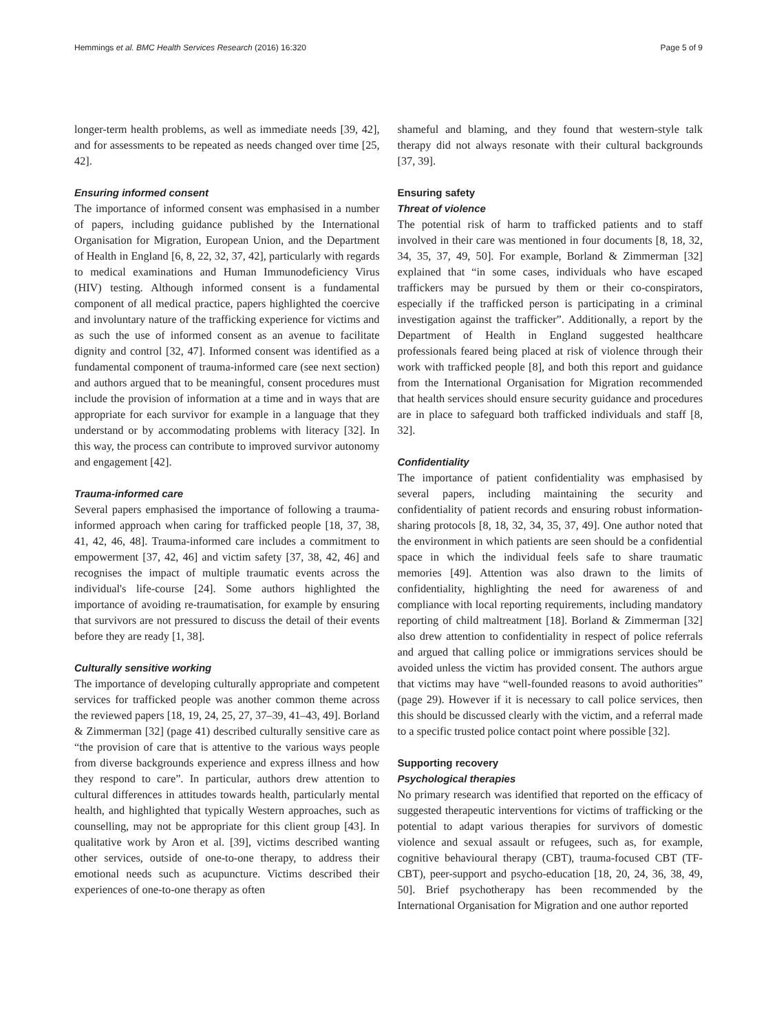Hemmings et al. BMC Health Services Research (2016) 16:320 Page 5 of 9
longer-term health problems, as well as immediate needs [39, 42], and for assessments to be repeated as needs changed over time [25, 42].
Ensuring informed consent
The importance of informed consent was emphasised in a number of papers, including guidance published by the International Organisation for Migration, European Union, and the Department of Health in England [6, 8, 22, 32, 37, 42], particularly with regards to medical examinations and Human Immunodeficiency Virus (HIV) testing. Although informed consent is a fundamental component of all medical practice, papers highlighted the coercive and involuntary nature of the trafficking experience for victims and as such the use of informed consent as an avenue to facilitate dignity and control [32, 47]. Informed consent was identified as a fundamental component of trauma-informed care (see next section) and authors argued that to be meaningful, consent procedures must include the provision of information at a time and in ways that are appropriate for each survivor for example in a language that they understand or by accommodating problems with literacy [32]. In this way, the process can contribute to improved survivor autonomy and engagement [42].
Trauma-informed care
Several papers emphasised the importance of following a trauma-informed approach when caring for trafficked people [18, 37, 38, 41, 42, 46, 48]. Trauma-informed care includes a commitment to empowerment [37, 42, 46] and victim safety [37, 38, 42, 46] and recognises the impact of multiple traumatic events across the individual's life-course [24]. Some authors highlighted the importance of avoiding re-traumatisation, for example by ensuring that survivors are not pressured to discuss the detail of their events before they are ready [1, 38].
Culturally sensitive working
The importance of developing culturally appropriate and competent services for trafficked people was another common theme across the reviewed papers [18, 19, 24, 25, 27, 37–39, 41–43, 49]. Borland & Zimmerman [32] (page 41) described culturally sensitive care as “the provision of care that is attentive to the various ways people from diverse backgrounds experience and express illness and how they respond to care”. In particular, authors drew attention to cultural differences in attitudes towards health, particularly mental health, and highlighted that typically Western approaches, such as counselling, may not be appropriate for this client group [43]. In qualitative work by Aron et al. [39], victims described wanting other services, outside of one-to-one therapy, to address their emotional needs such as acupuncture. Victims described their experiences of one-to-one therapy as often
shameful and blaming, and they found that western-style talk therapy did not always resonate with their cultural backgrounds [37, 39].
Ensuring safety
Threat of violence
The potential risk of harm to trafficked patients and to staff involved in their care was mentioned in four documents [8, 18, 32, 34, 35, 37, 49, 50]. For example, Borland & Zimmerman [32] explained that “in some cases, individuals who have escaped traffickers may be pursued by them or their co-conspirators, especially if the trafficked person is participating in a criminal investigation against the trafficker”. Additionally, a report by the Department of Health in England suggested healthcare professionals feared being placed at risk of violence through their work with trafficked people [8], and both this report and guidance from the International Organisation for Migration recommended that health services should ensure security guidance and procedures are in place to safeguard both trafficked individuals and staff [8, 32].
Confidentiality
The importance of patient confidentiality was emphasised by several papers, including maintaining the security and confidentiality of patient records and ensuring robust information-sharing protocols [8, 18, 32, 34, 35, 37, 49]. One author noted that the environment in which patients are seen should be a confidential space in which the individual feels safe to share traumatic memories [49]. Attention was also drawn to the limits of confidentiality, highlighting the need for awareness of and compliance with local reporting requirements, including mandatory reporting of child maltreatment [18]. Borland & Zimmerman [32] also drew attention to confidentiality in respect of police referrals and argued that calling police or immigrations services should be avoided unless the victim has provided consent. The authors argue that victims may have “well-founded reasons to avoid authorities” (page 29). However if it is necessary to call police services, then this should be discussed clearly with the victim, and a referral made to a specific trusted police contact point where possible [32].
Supporting recovery
Psychological therapies
No primary research was identified that reported on the efficacy of suggested therapeutic interventions for victims of trafficking or the potential to adapt various therapies for survivors of domestic violence and sexual assault or refugees, such as, for example, cognitive behavioural therapy (CBT), trauma-focused CBT (TF-CBT), peer-support and psycho-education [18, 20, 24, 36, 38, 49, 50]. Brief psychotherapy has been recommended by the International Organisation for Migration and one author reported